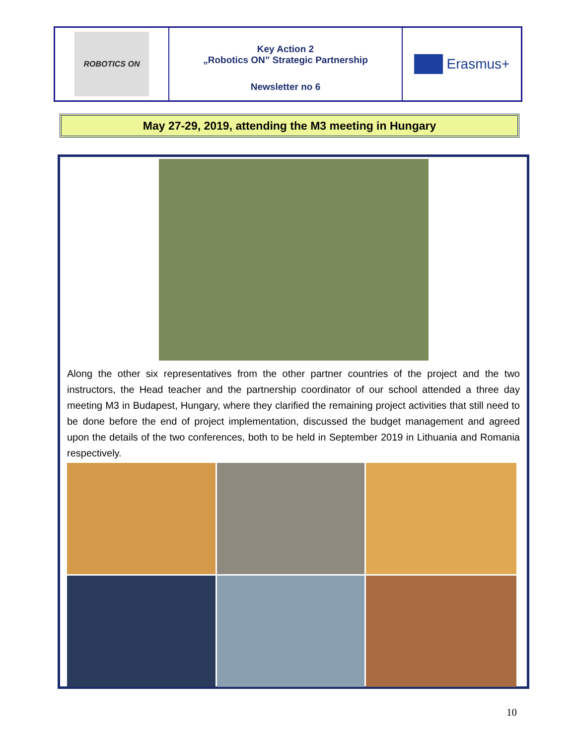ROBOTICS ON
Key Action 2
„Robotics ON” Strategic Partnership
Newsletter no 6
Erasmus+
May 27-29, 2019, attending the M3 meeting in Hungary
Along the other six representatives from the other partner countries of the project and the two instructors, the Head teacher and the partnership coordinator of our school attended a three day meeting M3 in Budapest, Hungary, where they clarified the remaining project activities that still need to be done before the end of project implementation, discussed the budget management and agreed upon the details of the two conferences, both to be held in September 2019 in Lithuania and Romania respectively.
10